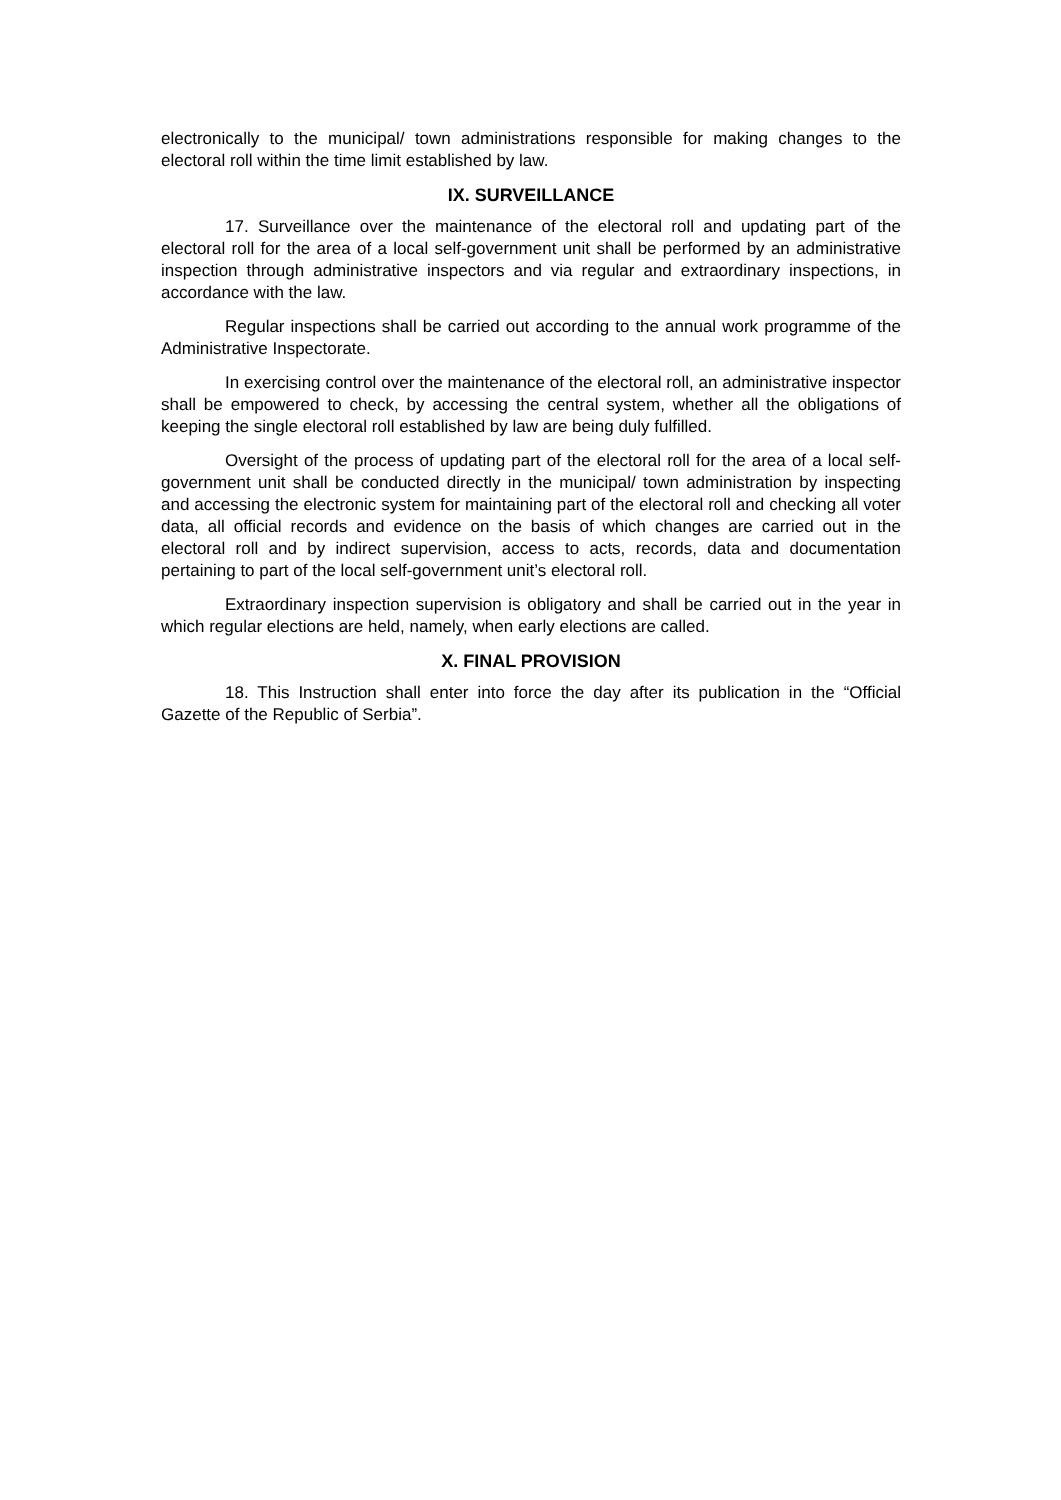electronically to the municipal/ town administrations responsible for making changes to the electoral roll within the time limit established by law.
IX. SURVEILLANCE
17. Surveillance over the maintenance of the electoral roll and updating part of the electoral roll for the area of a local self-government unit shall be performed by an administrative inspection through administrative inspectors and via regular and extraordinary inspections, in accordance with the law.
Regular inspections shall be carried out according to the annual work programme of the Administrative Inspectorate.
In exercising control over the maintenance of the electoral roll, an administrative inspector shall be empowered to check, by accessing the central system, whether all the obligations of keeping the single electoral roll established by law are being duly fulfilled.
Oversight of the process of updating part of the electoral roll for the area of a local self-government unit shall be conducted directly in the municipal/ town administration by inspecting and accessing the electronic system for maintaining part of the electoral roll and checking all voter data, all official records and evidence on the basis of which changes are carried out in the electoral roll and by indirect supervision, access to acts, records, data and documentation pertaining to part of the local self-government unit’s electoral roll.
Extraordinary inspection supervision is obligatory and shall be carried out in the year in which regular elections are held, namely, when early elections are called.
X. FINAL PROVISION
18. This Instruction shall enter into force the day after its publication in the “Official Gazette of the Republic of Serbia”.